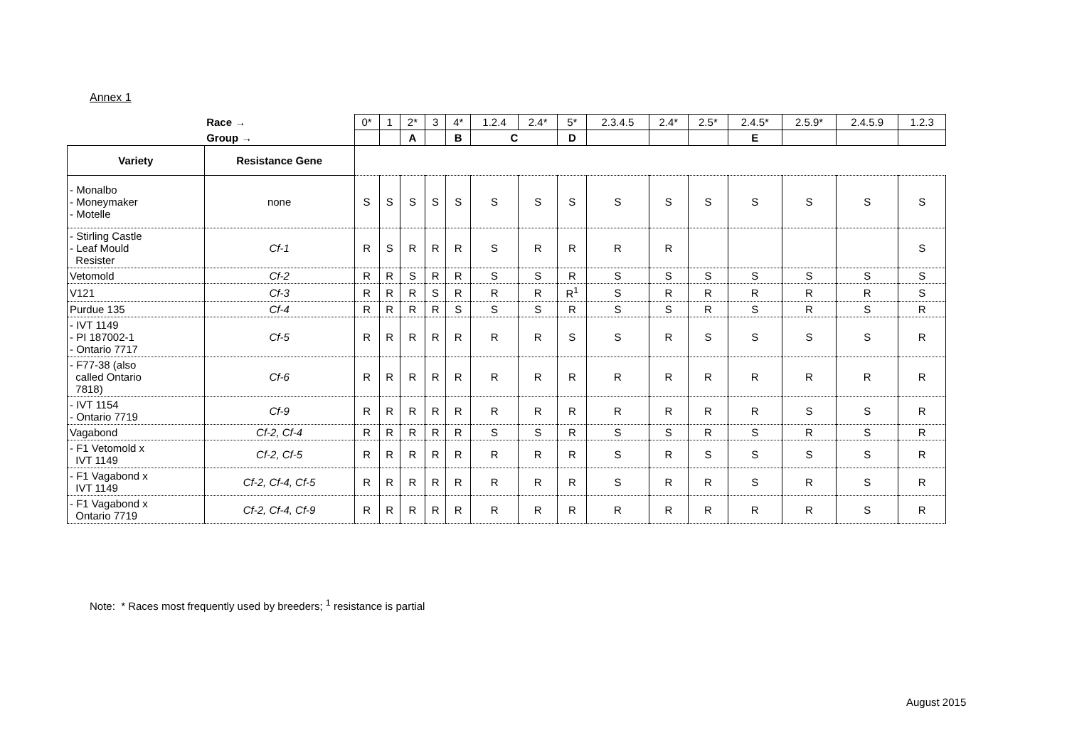Annex 1
| | Race → | 0* | 1 | 2* | 3 | 4* | 1.2.4 | 2.4* | 5* | 2.3.4.5 | 2.4* | 2.5* | 2.4.5* | 2.5.9* | 2.4.5.9 | 1.2.3 |
| | Group → | | | A | | B | C | | D | | | | E | | | |
| Variety | Resistance Gene | | | | | | | | | | | | | | | |
| - Monalbo - Moneymaker - Motelle | none | S | S | S | S | S | S | S | S | S | S | S | S | S | S | S |
| - Stirling Castle - Leaf Mould Resister | Cf-1 | R | S | R | R | R | S | R | R | R | R | | | | | S |
| Vetomold | Cf-2 | R | R | S | R | R | S | S | R | S | S | S | S | S | S | S |
| V121 | Cf-3 | R | R | R | S | R | R | R | R<sup>1</sup> | S | R | R | R | R | R | S |
| Purdue 135 | Cf-4 | R | R | R | R | S | S | S | R | S | S | R | S | R | S | R |
| - IVT 1149 - PI 187002-1 - Ontario 7717 | Cf-5 | R | R | R | R | R | R | R | S | S | R | S | S | S | S | R |
| - F77-38 (also called Ontario 7818) | Cf-6 | R | R | R | R | R | R | R | R | R | R | R | R | R | R | R |
| - IVT 1154 - Ontario 7719 | Cf-9 | R | R | R | R | R | R | R | R | R | R | R | R | S | S | R |
| Vagabond | Cf-2, Cf-4 | R | R | R | R | R | S | S | R | S | S | R | S | R | S | R |
| - F1 Vetomold x IVT 1149 | Cf-2, Cf-5 | R | R | R | R | R | R | R | R | S | R | S | S | S | S | R |
| - F1 Vagabond x IVT 1149 | Cf-2, Cf-4, Cf-5 | R | R | R | R | R | R | R | R | S | R | R | S | R | S | R |
| - F1 Vagabond x Ontario 7719 | Cf-2, Cf-4, Cf-9 | R | R | R | R | R | R | R | R | R | R | R | R | R | S | R |
Note: * Races most frequently used by breeders; <sup>1</sup> resistance is partial
August 2015